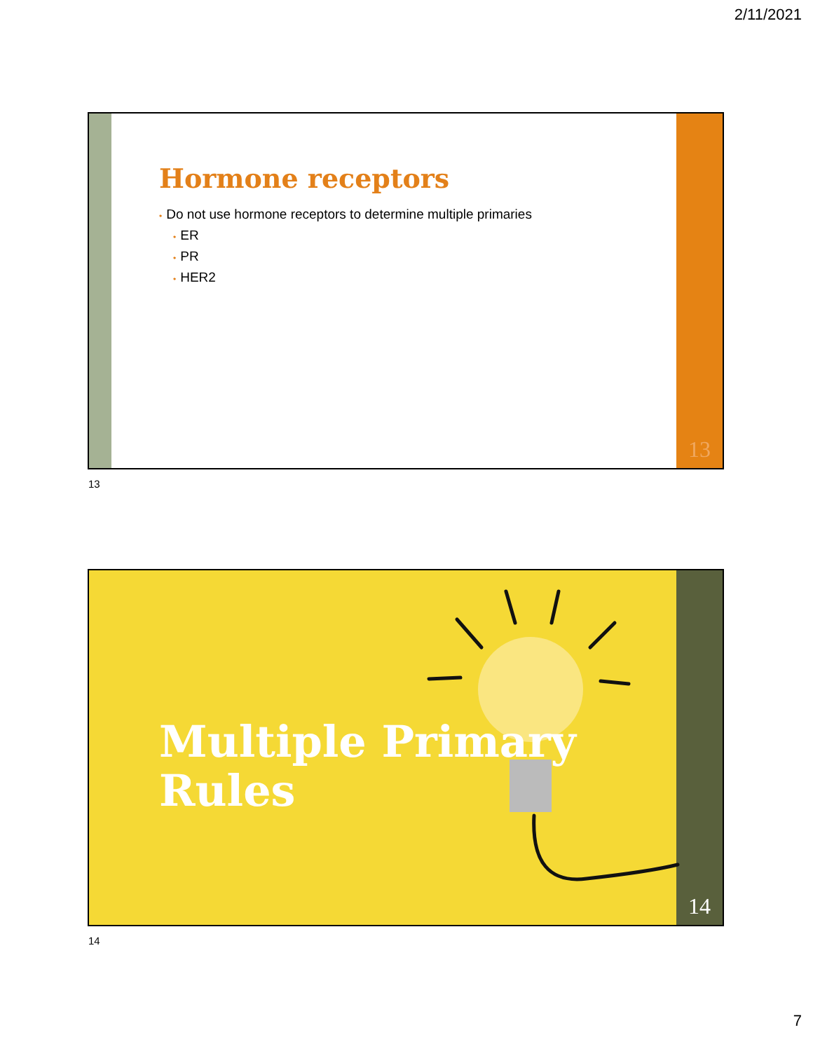2/11/2021
Hormone receptors
• Do not use hormone receptors to determine multiple primaries
• ER
• PR
• HER2
13
13
Multiple Primary
Rules
14
14
7